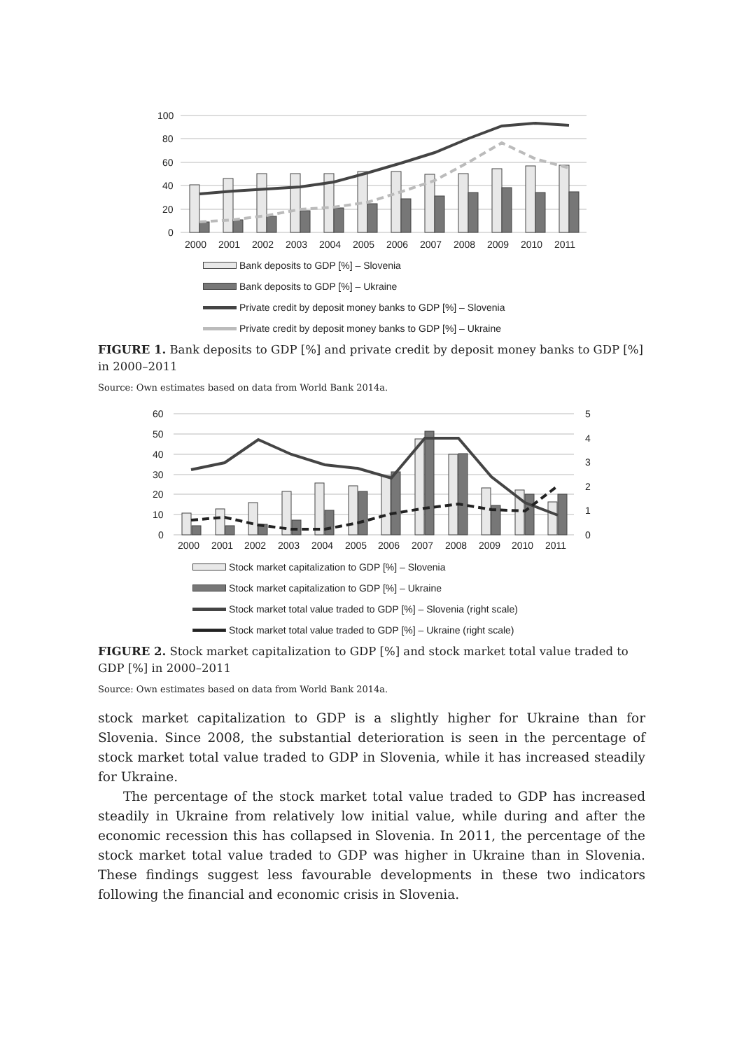100
80
60
40
20
0
2000
2001
2002
2003
2004
2005
2006
2007
2008
2009
2010
2011
Bank deposits to GDP [%] – Slovenia
Bank deposits to GDP [%] – Ukraine
Private credit by deposit money banks to GDP [%] – Slovenia
Private credit by deposit money banks to GDP [%] – Ukraine
FIGURE 1. Bank deposits to GDP [%] and private credit by deposit money banks to GDP [%] in 2000–2011
Source: Own estimates based on data from World Bank 2014a.
60
50
40
30
20
10
0
5
4
3
2
1
0
2000
2001
2002
2003
2004
2005
2006
2007
2008
2009
2010
2011
Stock market capitalization to GDP [%] – Slovenia
Stock market capitalization to GDP [%] – Ukraine
Stock market total value traded to GDP [%] – Slovenia (right scale)
Stock market total value traded to GDP [%] – Ukraine (right scale)
FIGURE 2. Stock market capitalization to GDP [%] and stock market total value traded to GDP [%] in 2000–2011
Source: Own estimates based on data from World Bank 2014a.
stock market capitalization to GDP is a slightly higher for Ukraine than for Slovenia. Since 2008, the substantial deterioration is seen in the percentage of stock market total value traded to GDP in Slovenia, while it has increased steadily for Ukraine.
The percentage of the stock market total value traded to GDP has increased steadily in Ukraine from relatively low initial value, while during and after the economic recession this has collapsed in Slovenia. In 2011, the percentage of the stock market total value traded to GDP was higher in Ukraine than in Slovenia. These findings suggest less favourable developments in these two indicators following the financial and economic crisis in Slovenia.